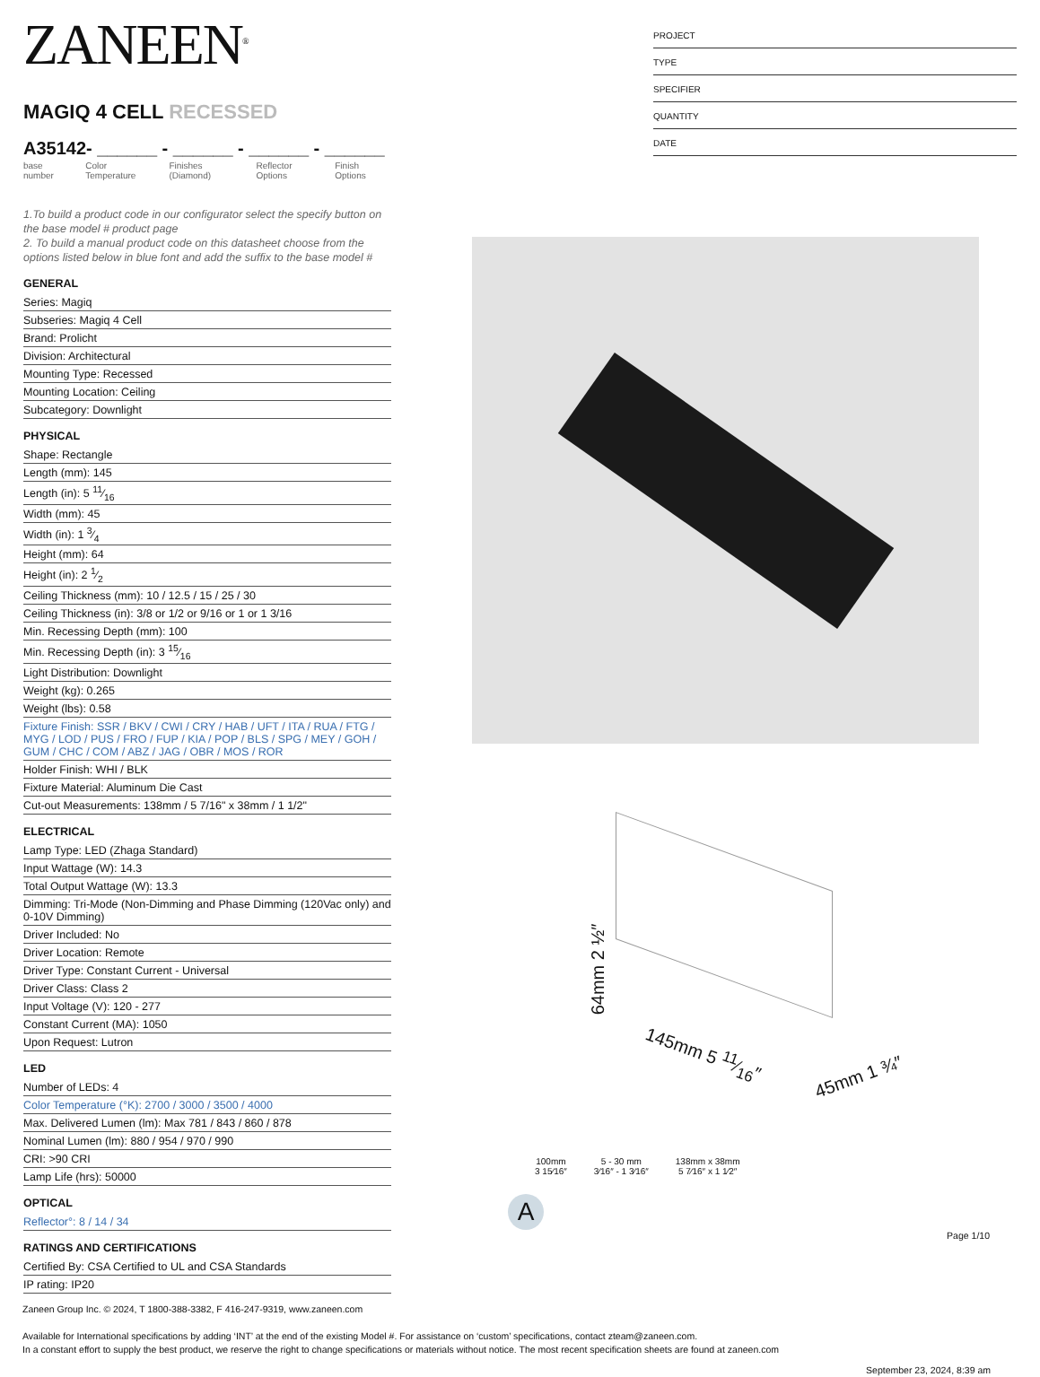ZANEEN<sup>®</sup>
MAGIQ 4 CELL RECESSED
A35142- ______ - ______ - ______ - ______
base number Color Temperature Finishes (Diamond) Reflector Options Finish Options
1.To build a product code in our configurator select the specify button on the base model # product page
2. To build a manual product code on this datasheet choose from the options listed below in blue font and add the suffix to the base model #
GENERAL
Series: Magiq
Subseries: Magiq 4 Cell
Brand: Prolicht
Division: Architectural
Mounting Type: Recessed
Mounting Location: Ceiling
Subcategory: Downlight
PHYSICAL
Shape: Rectangle
Length (mm): 145
Length (in): 5 11⁄16
Width (mm): 45
Width (in): 1 3⁄4
Height (mm): 64
Height (in): 2 1⁄2
Ceiling Thickness (mm): 10 / 12.5 / 15 / 25 / 30
Ceiling Thickness (in): 3/8 or 1/2 or 9/16 or 1 or 1 3/16
Min. Recessing Depth (mm): 100
Min. Recessing Depth (in): 3 15⁄16
Light Distribution: Downlight
Weight (kg): 0.265
Weight (lbs): 0.58
Fixture Finish: SSR / BKV / CWI / CRY / HAB / UFT / ITA / RUA / FTG / MYG / LOD / PUS / FRO / FUP / KIA / POP / BLS / SPG / MEY / GOH / GUM / CHC / COM / ABZ / JAG / OBR / MOS / ROR
Holder Finish: WHI / BLK
Fixture Material: Aluminum Die Cast
Cut-out Measurements: 138mm / 5 7/16" x 38mm / 1 1/2"
ELECTRICAL
Lamp Type: LED (Zhaga Standard)
Input Wattage (W): 14.3
Total Output Wattage (W): 13.3
Dimming: Tri-Mode (Non-Dimming and Phase Dimming (120Vac only) and 0-10V Dimming)
Driver Included: No
Driver Location: Remote
Driver Type: Constant Current - Universal
Driver Class: Class 2
Input Voltage (V): 120 - 277
Constant Current (MA): 1050
Upon Request: Lutron
LED
Number of LEDs: 4
Color Temperature (°K): 2700 / 3000 / 3500 / 4000
Max. Delivered Lumen (lm): Max 781 / 843 / 860 / 878
Nominal Lumen (lm): 880 / 954 / 970 / 990
CRI: >90 CRI
Lamp Life (hrs): 50000
OPTICAL
Reflector°: 8 / 14 / 34
RATINGS AND CERTIFICATIONS
Certified By: CSA Certified to UL and CSA Standards
IP rating: IP20
PROJECT
TYPE
SPECIFIER
QUANTITY
DATE
64mm 2 ½″
145mm 5 11⁄16″
45mm 1 ¾″
100mm
3 15⁄16″ 5 - 30 mm
3⁄16″ - 1 3⁄16″ 138mm x 38mm
5 7⁄16″ x 1 1⁄2″
A
Page 1/10
Zaneen Group Inc. © 2024, T 1800-388-3382, F 416-247-9319, www.zaneen.com
Available for International specifications by adding ‘INT’ at the end of the existing Model #. For assistance on ‘custom’ specifications, contact zteam@zaneen.com.
In a constant effort to supply the best product, we reserve the right to change specifications or materials without notice. The most recent specification sheets are found at zaneen.com
September 23, 2024, 8:39 am